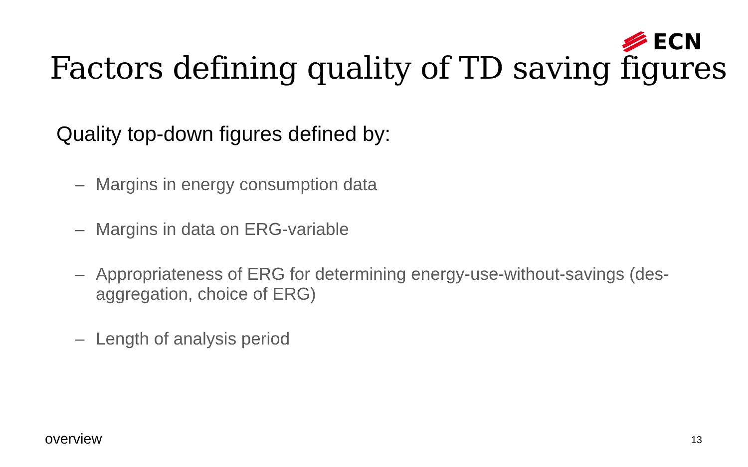ECN
Factors defining quality of TD saving figures
Quality top-down figures defined by:
– Margins in energy consumption data
– Margins in data on ERG-variable
– Appropriateness of ERG for determining energy-use-without-savings (des-aggregation, choice of ERG)
– Length of analysis period
overview 13